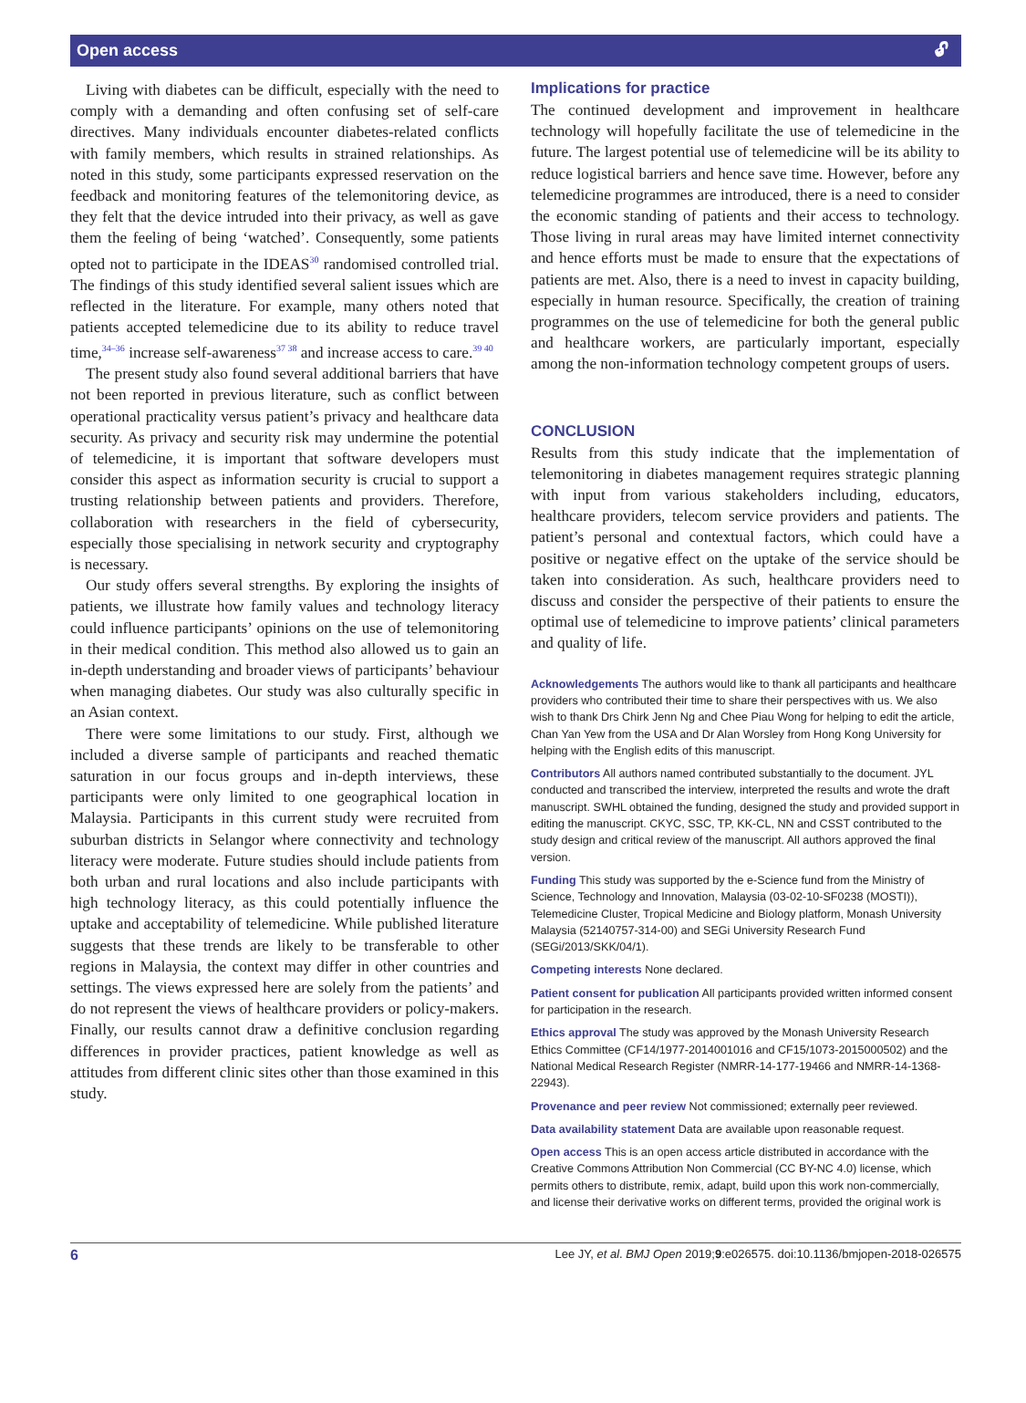Open access 🔓︎
Living with diabetes can be difficult, especially with the need to comply with a demanding and often confusing set of self-care directives. Many individuals encounter diabetes-related conflicts with family members, which results in strained relationships. As noted in this study, some participants expressed reservation on the feedback and monitoring features of the telemonitoring device, as they felt that the device intruded into their privacy, as well as gave them the feeling of being ‘watched’. Consequently, some patients opted not to participate in the IDEAS<sup>30</sup> randomised controlled trial. The findings of this study identified several salient issues which are reflected in the literature. For example, many others noted that patients accepted telemedicine due to its ability to reduce travel time,<sup>34–36</sup> increase self-awareness<sup>37 38</sup> and increase access to care.<sup>39 40</sup>
The present study also found several additional barriers that have not been reported in previous literature, such as conflict between operational practicality versus patient’s privacy and healthcare data security. As privacy and security risk may undermine the potential of telemedicine, it is important that software developers must consider this aspect as information security is crucial to support a trusting relationship between patients and providers. Therefore, collaboration with researchers in the field of cybersecurity, especially those specialising in network security and cryptography is necessary.
Our study offers several strengths. By exploring the insights of patients, we illustrate how family values and technology literacy could influence participants’ opinions on the use of telemonitoring in their medical condition. This method also allowed us to gain an in-depth understanding and broader views of participants’ behaviour when managing diabetes. Our study was also culturally specific in an Asian context.
There were some limitations to our study. First, although we included a diverse sample of participants and reached thematic saturation in our focus groups and in-depth interviews, these participants were only limited to one geographical location in Malaysia. Participants in this current study were recruited from suburban districts in Selangor where connectivity and technology literacy were moderate. Future studies should include patients from both urban and rural locations and also include participants with high technology literacy, as this could potentially influence the uptake and acceptability of telemedicine. While published literature suggests that these trends are likely to be transferable to other regions in Malaysia, the context may differ in other countries and settings. The views expressed here are solely from the patients’ and do not represent the views of healthcare providers or policy-makers. Finally, our results cannot draw a definitive conclusion regarding differences in provider practices, patient knowledge as well as attitudes from different clinic sites other than those examined in this study.
Implications for practice
The continued development and improvement in healthcare technology will hopefully facilitate the use of telemedicine in the future. The largest potential use of telemedicine will be its ability to reduce logistical barriers and hence save time. However, before any telemedicine programmes are introduced, there is a need to consider the economic standing of patients and their access to technology. Those living in rural areas may have limited internet connectivity and hence efforts must be made to ensure that the expectations of patients are met. Also, there is a need to invest in capacity building, especially in human resource. Specifically, the creation of training programmes on the use of telemedicine for both the general public and healthcare workers, are particularly important, especially among the non-information technology competent groups of users.
CONCLUSION
Results from this study indicate that the implementation of telemonitoring in diabetes management requires strategic planning with input from various stakeholders including, educators, healthcare providers, telecom service providers and patients. The patient’s personal and contextual factors, which could have a positive or negative effect on the uptake of the service should be taken into consideration. As such, healthcare providers need to discuss and consider the perspective of their patients to ensure the optimal use of telemedicine to improve patients’ clinical parameters and quality of life.
Acknowledgements The authors would like to thank all participants and healthcare providers who contributed their time to share their perspectives with us. We also wish to thank Drs Chirk Jenn Ng and Chee Piau Wong for helping to edit the article, Chan Yan Yew from the USA and Dr Alan Worsley from Hong Kong University for helping with the English edits of this manuscript.
Contributors All authors named contributed substantially to the document. JYL conducted and transcribed the interview, interpreted the results and wrote the draft manuscript. SWHL obtained the funding, designed the study and provided support in editing the manuscript. CKYC, SSC, TP, KK-CL, NN and CSST contributed to the study design and critical review of the manuscript. All authors approved the final version.
Funding This study was supported by the e-Science fund from the Ministry of Science, Technology and Innovation, Malaysia (03-02-10-SF0238 (MOSTI)), Telemedicine Cluster, Tropical Medicine and Biology platform, Monash University Malaysia (52140757-314-00) and SEGi University Research Fund (SEGi/2013/SKK/04/1).
Competing interests None declared.
Patient consent for publication All participants provided written informed consent for participation in the research.
Ethics approval The study was approved by the Monash University Research Ethics Committee (CF14/1977-2014001016 and CF15/1073-2015000502) and the National Medical Research Register (NMRR-14-177-19466 and NMRR-14-1368-22943).
Provenance and peer review Not commissioned; externally peer reviewed.
Data availability statement Data are available upon reasonable request.
Open access This is an open access article distributed in accordance with the Creative Commons Attribution Non Commercial (CC BY-NC 4.0) license, which permits others to distribute, remix, adapt, build upon this work non-commercially, and license their derivative works on different terms, provided the original work is
6 Lee JY, et al. BMJ Open 2019;9:e026575. doi:10.1136/bmjopen-2018-026575